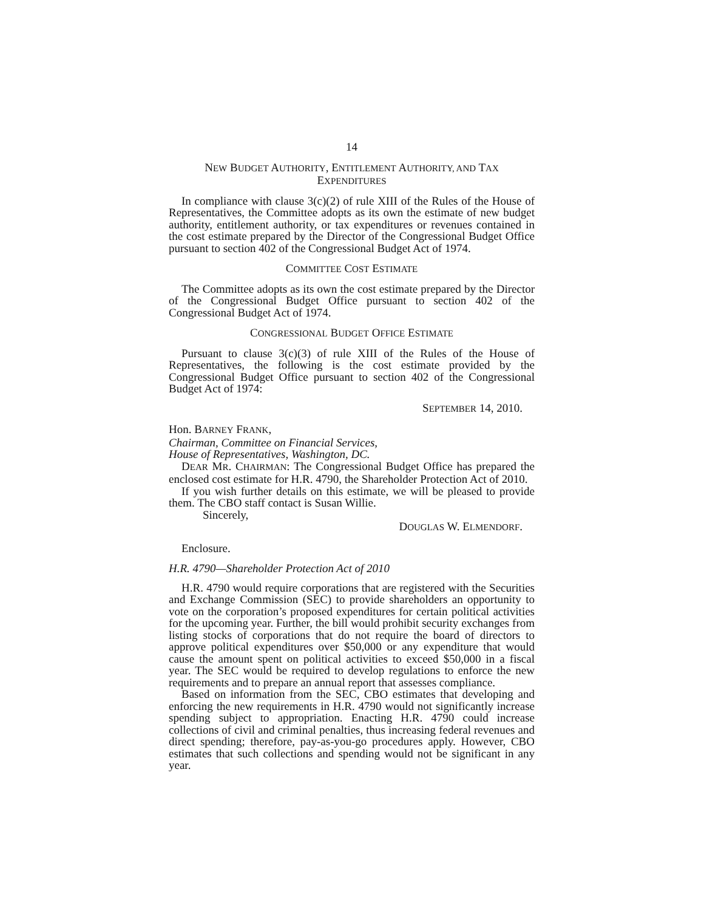14
NEW BUDGET AUTHORITY, ENTITLEMENT AUTHORITY, AND TAX
EXPENDITURES
In compliance with clause 3(c)(2) of rule XIII of the Rules of the House of Representatives, the Committee adopts as its own the estimate of new budget authority, entitlement authority, or tax expenditures or revenues contained in the cost estimate prepared by the Director of the Congressional Budget Office pursuant to section 402 of the Congressional Budget Act of 1974.
COMMITTEE COST ESTIMATE
The Committee adopts as its own the cost estimate prepared by the Director of the Congressional Budget Office pursuant to section 402 of the Congressional Budget Act of 1974.
CONGRESSIONAL BUDGET OFFICE ESTIMATE
Pursuant to clause 3(c)(3) of rule XIII of the Rules of the House of Representatives, the following is the cost estimate provided by the Congressional Budget Office pursuant to section 402 of the Congressional Budget Act of 1974:
SEPTEMBER 14, 2010.
Hon. BARNEY FRANK,
Chairman, Committee on Financial Services,
House of Representatives, Washington, DC.
DEAR MR. CHAIRMAN: The Congressional Budget Office has prepared the enclosed cost estimate for H.R. 4790, the Shareholder Protection Act of 2010.
If you wish further details on this estimate, we will be pleased to provide them. The CBO staff contact is Susan Willie.
Sincerely,
DOUGLAS W. ELMENDORF.
Enclosure.
H.R. 4790—Shareholder Protection Act of 2010
H.R. 4790 would require corporations that are registered with the Securities and Exchange Commission (SEC) to provide shareholders an opportunity to vote on the corporation’s proposed expenditures for certain political activities for the upcoming year. Further, the bill would prohibit security exchanges from listing stocks of corporations that do not require the board of directors to approve political expenditures over $50,000 or any expenditure that would cause the amount spent on political activities to exceed $50,000 in a fiscal year. The SEC would be required to develop regulations to enforce the new requirements and to prepare an annual report that assesses compliance.
Based on information from the SEC, CBO estimates that developing and enforcing the new requirements in H.R. 4790 would not significantly increase spending subject to appropriation. Enacting H.R. 4790 could increase collections of civil and criminal penalties, thus increasing federal revenues and direct spending; therefore, pay-as-you-go procedures apply. However, CBO estimates that such collections and spending would not be significant in any year.